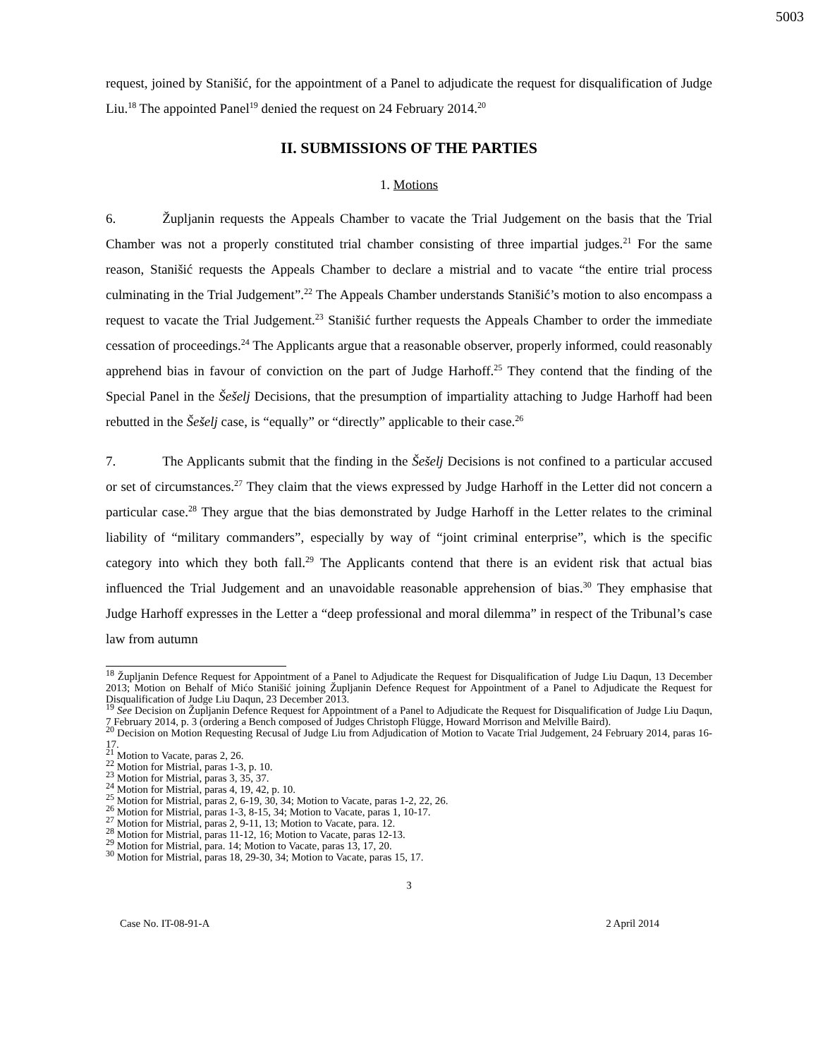5003
request, joined by Stanišić, for the appointment of a Panel to adjudicate the request for disqualification of Judge Liu.<sup>18</sup> The appointed Panel<sup>19</sup> denied the request on 24 February 2014.<sup>20</sup>
II. SUBMISSIONS OF THE PARTIES
1. Motions
6. Župljanin requests the Appeals Chamber to vacate the Trial Judgement on the basis that the Trial Chamber was not a properly constituted trial chamber consisting of three impartial judges.<sup>21</sup> For the same reason, Stanišić requests the Appeals Chamber to declare a mistrial and to vacate “the entire trial process culminating in the Trial Judgement”.<sup>22</sup> The Appeals Chamber understands Stanišić’s motion to also encompass a request to vacate the Trial Judgement.<sup>23</sup> Stanišić further requests the Appeals Chamber to order the immediate cessation of proceedings.<sup>24</sup> The Applicants argue that a reasonable observer, properly informed, could reasonably apprehend bias in favour of conviction on the part of Judge Harhoff.<sup>25</sup> They contend that the finding of the Special Panel in the Šešelj Decisions, that the presumption of impartiality attaching to Judge Harhoff had been rebutted in the Šešelj case, is “equally” or “directly” applicable to their case.<sup>26</sup>
7. The Applicants submit that the finding in the Šešelj Decisions is not confined to a particular accused or set of circumstances.<sup>27</sup> They claim that the views expressed by Judge Harhoff in the Letter did not concern a particular case.<sup>28</sup> They argue that the bias demonstrated by Judge Harhoff in the Letter relates to the criminal liability of “military commanders”, especially by way of “joint criminal enterprise”, which is the specific category into which they both fall.<sup>29</sup> The Applicants contend that there is an evident risk that actual bias influenced the Trial Judgement and an unavoidable reasonable apprehension of bias.<sup>30</sup> They emphasise that Judge Harhoff expresses in the Letter a “deep professional and moral dilemma” in respect of the Tribunal’s case law from autumn
<sup>18</sup> Župljanin Defence Request for Appointment of a Panel to Adjudicate the Request for Disqualification of Judge Liu Daqun, 13 December 2013; Motion on Behalf of Mićo Stanišić joining Župljanin Defence Request for Appointment of a Panel to Adjudicate the Request for Disqualification of Judge Liu Daqun, 23 December 2013.
<sup>19</sup> See Decision on Župljanin Defence Request for Appointment of a Panel to Adjudicate the Request for Disqualification of Judge Liu Daqun, 7 February 2014, p. 3 (ordering a Bench composed of Judges Christoph Flügge, Howard Morrison and Melville Baird).
<sup>20</sup> Decision on Motion Requesting Recusal of Judge Liu from Adjudication of Motion to Vacate Trial Judgement, 24 February 2014, paras 16-17.
<sup>21</sup> Motion to Vacate, paras 2, 26.
<sup>22</sup> Motion for Mistrial, paras 1-3, p. 10.
<sup>23</sup> Motion for Mistrial, paras 3, 35, 37.
<sup>24</sup> Motion for Mistrial, paras 4, 19, 42, p. 10.
<sup>25</sup> Motion for Mistrial, paras 2, 6-19, 30, 34; Motion to Vacate, paras 1-2, 22, 26.
<sup>26</sup> Motion for Mistrial, paras 1-3, 8-15, 34; Motion to Vacate, paras 1, 10-17.
<sup>27</sup> Motion for Mistrial, paras 2, 9-11, 13; Motion to Vacate, para. 12.
<sup>28</sup> Motion for Mistrial, paras 11-12, 16; Motion to Vacate, paras 12-13.
<sup>29</sup> Motion for Mistrial, para. 14; Motion to Vacate, paras 13, 17, 20.
<sup>30</sup> Motion for Mistrial, paras 18, 29-30, 34; Motion to Vacate, paras 15, 17.
3
Case No. IT-08-91-A 2 April 2014